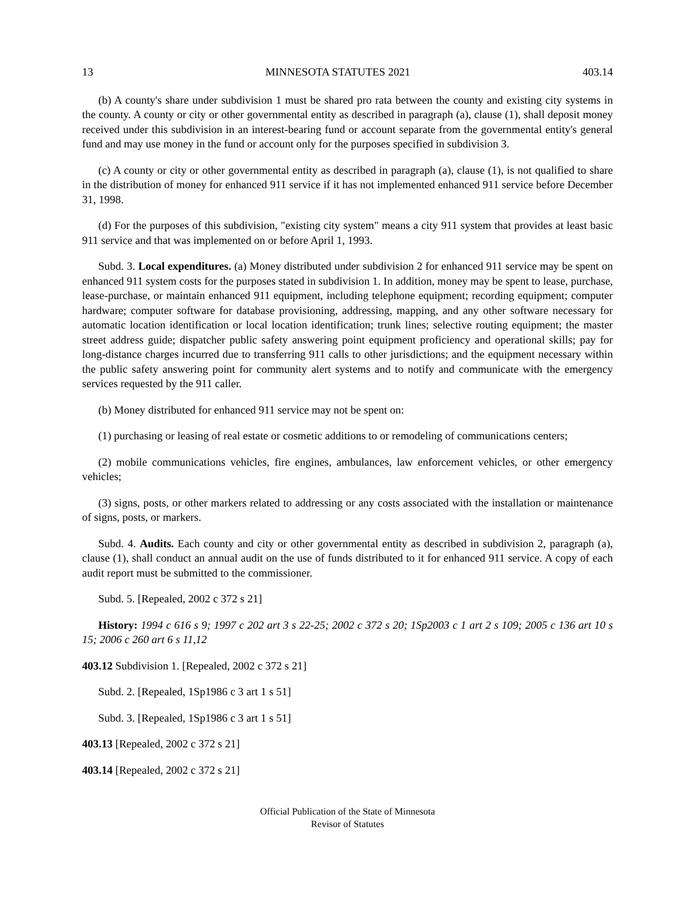13 MINNESOTA STATUTES 2021 403.14
(b) A county's share under subdivision 1 must be shared pro rata between the county and existing city systems in the county. A county or city or other governmental entity as described in paragraph (a), clause (1), shall deposit money received under this subdivision in an interest-bearing fund or account separate from the governmental entity's general fund and may use money in the fund or account only for the purposes specified in subdivision 3.
(c) A county or city or other governmental entity as described in paragraph (a), clause (1), is not qualified to share in the distribution of money for enhanced 911 service if it has not implemented enhanced 911 service before December 31, 1998.
(d) For the purposes of this subdivision, "existing city system" means a city 911 system that provides at least basic 911 service and that was implemented on or before April 1, 1993.
Subd. 3. Local expenditures. (a) Money distributed under subdivision 2 for enhanced 911 service may be spent on enhanced 911 system costs for the purposes stated in subdivision 1. In addition, money may be spent to lease, purchase, lease-purchase, or maintain enhanced 911 equipment, including telephone equipment; recording equipment; computer hardware; computer software for database provisioning, addressing, mapping, and any other software necessary for automatic location identification or local location identification; trunk lines; selective routing equipment; the master street address guide; dispatcher public safety answering point equipment proficiency and operational skills; pay for long-distance charges incurred due to transferring 911 calls to other jurisdictions; and the equipment necessary within the public safety answering point for community alert systems and to notify and communicate with the emergency services requested by the 911 caller.
(b) Money distributed for enhanced 911 service may not be spent on:
(1) purchasing or leasing of real estate or cosmetic additions to or remodeling of communications centers;
(2) mobile communications vehicles, fire engines, ambulances, law enforcement vehicles, or other emergency vehicles;
(3) signs, posts, or other markers related to addressing or any costs associated with the installation or maintenance of signs, posts, or markers.
Subd. 4. Audits. Each county and city or other governmental entity as described in subdivision 2, paragraph (a), clause (1), shall conduct an annual audit on the use of funds distributed to it for enhanced 911 service. A copy of each audit report must be submitted to the commissioner.
Subd. 5. [Repealed, 2002 c 372 s 21]
History: 1994 c 616 s 9; 1997 c 202 art 3 s 22-25; 2002 c 372 s 20; 1Sp2003 c 1 art 2 s 109; 2005 c 136 art 10 s 15; 2006 c 260 art 6 s 11,12
403.12 Subdivision 1. [Repealed, 2002 c 372 s 21]
Subd. 2. [Repealed, 1Sp1986 c 3 art 1 s 51]
Subd. 3. [Repealed, 1Sp1986 c 3 art 1 s 51]
403.13 [Repealed, 2002 c 372 s 21]
403.14 [Repealed, 2002 c 372 s 21]
Official Publication of the State of Minnesota
Revisor of Statutes